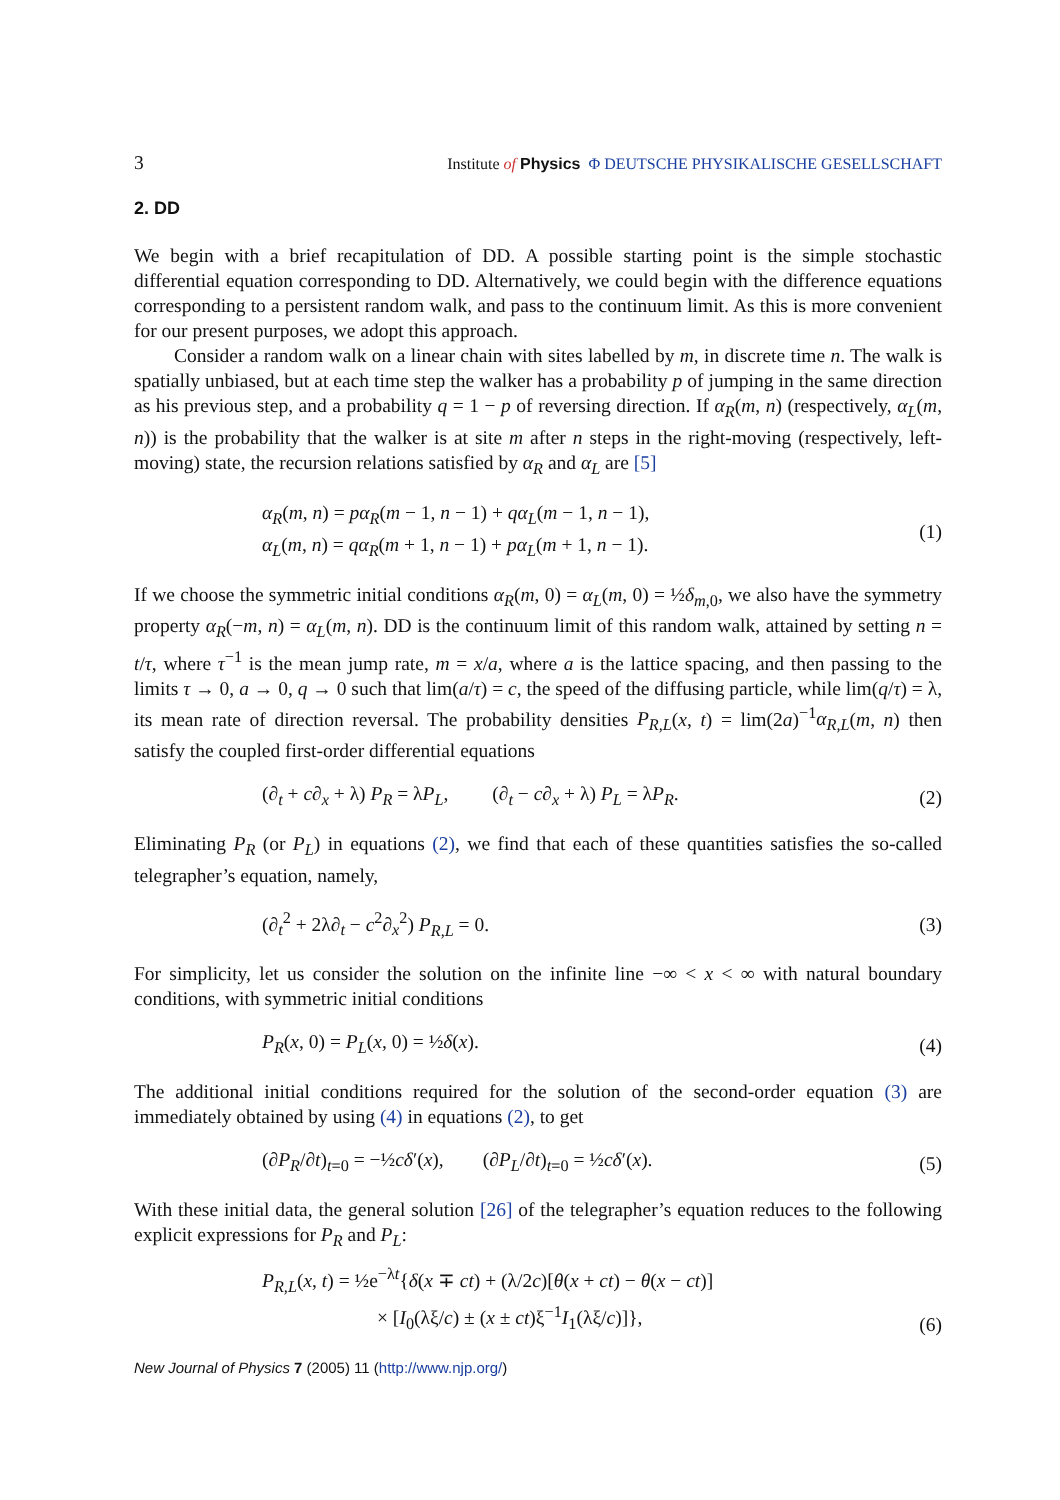3 Institute of Physics Φ DEUTSCHE PHYSIKALISCHE GESELLSCHAFT
2. DD
We begin with a brief recapitulation of DD. A possible starting point is the simple stochastic differential equation corresponding to DD. Alternatively, we could begin with the difference equations corresponding to a persistent random walk, and pass to the continuum limit. As this is more convenient for our present purposes, we adopt this approach.
Consider a random walk on a linear chain with sites labelled by m, in discrete time n. The walk is spatially unbiased, but at each time step the walker has a probability p of jumping in the same direction as his previous step, and a probability q = 1 − p of reversing direction. If α<sub>R</sub>(m, n) (respectively, α<sub>L</sub>(m, n)) is the probability that the walker is at site m after n steps in the right-moving (respectively, left-moving) state, the recursion relations satisfied by α<sub>R</sub> and α<sub>L</sub> are [5]
α<sub>R</sub>(m, n) = pα<sub>R</sub>(m − 1, n − 1) + qα<sub>L</sub>(m − 1, n − 1),
α<sub>L</sub>(m, n) = qα<sub>R</sub>(m + 1, n − 1) + pα<sub>L</sub>(m + 1, n − 1).
(1)
If we choose the symmetric initial conditions α<sub>R</sub>(m, 0) = α<sub>L</sub>(m, 0) = ½δ<sub>m,0</sub>, we also have the symmetry property α<sub>R</sub>(−m, n) = α<sub>L</sub>(m, n). DD is the continuum limit of this random walk, attained by setting n = t/τ, where τ<sup>−1</sup> is the mean jump rate, m = x/a, where a is the lattice spacing, and then passing to the limits τ → 0, a → 0, q → 0 such that lim(a/τ) = c, the speed of the diffusing particle, while lim(q/τ) = λ, its mean rate of direction reversal. The probability densities P<sub>R,L</sub>(x, t) = lim(2a)<sup>−1</sup>α<sub>R,L</sub>(m, n) then satisfy the coupled first-order differential equations
(∂<sub>t</sub> + c∂<sub>x</sub> + λ) P<sub>R</sub> = λP<sub>L</sub>, (∂<sub>t</sub> − c∂<sub>x</sub> + λ) P<sub>L</sub> = λP<sub>R</sub>.
(2)
Eliminating P<sub>R</sub> (or P<sub>L</sub>) in equations (2), we find that each of these quantities satisfies the so-called telegrapher’s equation, namely,
(∂<sub>t</sub><sup>2</sup> + 2λ∂<sub>t</sub> − c<sup>2</sup>∂<sub>x</sub><sup>2</sup>) P<sub>R,L</sub> = 0. (3)
For simplicity, let us consider the solution on the infinite line −∞ < x < ∞ with natural boundary conditions, with symmetric initial conditions
P<sub>R</sub>(x, 0) = P<sub>L</sub>(x, 0) = ½δ(x). (4)
The additional initial conditions required for the solution of the second-order equation (3) are immediately obtained by using (4) in equations (2), to get
(∂P<sub>R</sub>/∂t)<sub>t=0</sub> = −½cδ′(x), (∂P<sub>L</sub>/∂t)<sub>t=0</sub> = ½cδ′(x).
(5)
With these initial data, the general solution [26] of the telegrapher’s equation reduces to the following explicit expressions for P<sub>R</sub> and P<sub>L</sub>:
P<sub>R,L</sub>(x, t) = ½e<sup>−λt</sup>{δ(x ∓ ct) + (λ/2c)[θ(x + ct) − θ(x − ct)]
× [I<sub>0</sub>(λξ/c) ± (x ± ct)ξ<sup>−1</sup>I<sub>1</sub>(λξ/c)]},
(6)
New Journal of Physics 7 (2005) 11 (http://www.njp.org/)